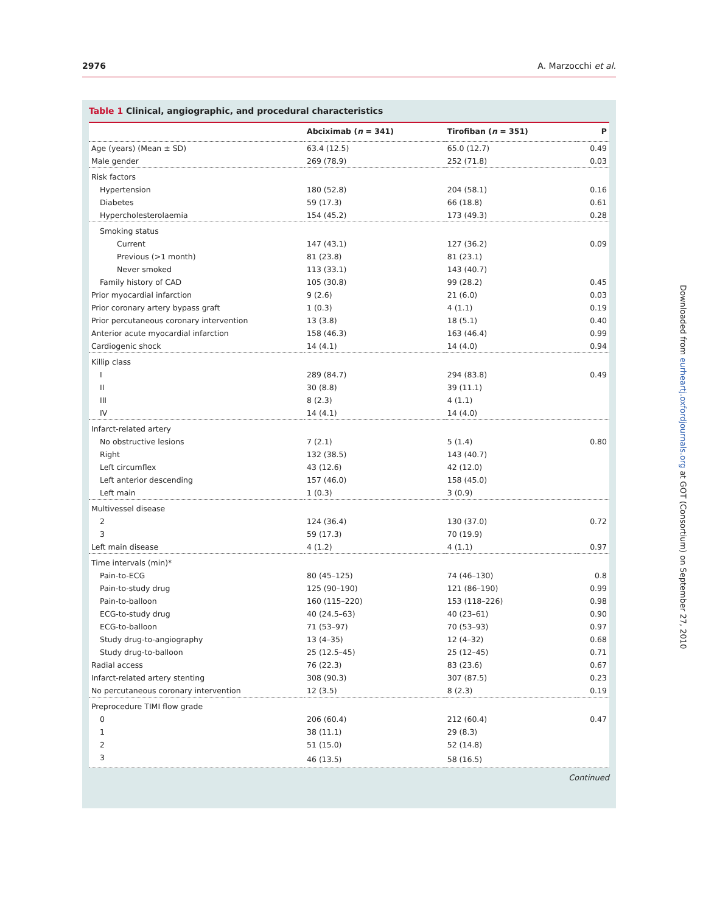2976 A. Marzocchi et al.
Table 1 Clinical, angiographic, and procedural characteristics
| | Abciximab ( n = 341) | Tirofiban ( n = 351) | P |
| --- | --- | --- | --- |
| Age (years) (Mean ± SD) | 63.4 (12.5) | 65.0 (12.7) | 0.49 |
| Male gender | 269 (78.9) | 252 (71.8) | 0.03 |
| Risk factors | | | |
| Hypertension | 180 (52.8) | 204 (58.1) | 0.16 |
| Diabetes | 59 (17.3) | 66 (18.8) | 0.61 |
| Hypercholesterolaemia | 154 (45.2) | 173 (49.3) | 0.28 |
| Smoking status | | | |
| Current | 147 (43.1) | 127 (36.2) | 0.09 |
| Previous (>1 month) | 81 (23.8) | 81 (23.1) | |
| Never smoked | 113 (33.1) | 143 (40.7) | |
| Family history of CAD | 105 (30.8) | 99 (28.2) | 0.45 |
| Prior myocardial infarction | 9 (2.6) | 21 (6.0) | 0.03 |
| Prior coronary artery bypass graft | 1 (0.3) | 4 (1.1) | 0.19 |
| Prior percutaneous coronary intervention | 13 (3.8) | 18 (5.1) | 0.40 |
| Anterior acute myocardial infarction | 158 (46.3) | 163 (46.4) | 0.99 |
| Cardiogenic shock | 14 (4.1) | 14 (4.0) | 0.94 |
| Killip class | | | |
| I | 289 (84.7) | 294 (83.8) | 0.49 |
| II | 30 (8.8) | 39 (11.1) | |
| III | 8 (2.3) | 4 (1.1) | |
| IV | 14 (4.1) | 14 (4.0) | |
| Infarct-related artery | | | |
| No obstructive lesions | 7 (2.1) | 5 (1.4) | 0.80 |
| Right | 132 (38.5) | 143 (40.7) | |
| Left circumflex | 43 (12.6) | 42 (12.0) | |
| Left anterior descending | 157 (46.0) | 158 (45.0) | |
| Left main | 1 (0.3) | 3 (0.9) | |
| Multivessel disease | | | |
| 2 | 124 (36.4) | 130 (37.0) | 0.72 |
| 3 | 59 (17.3) | 70 (19.9) | |
| Left main disease | 4 (1.2) | 4 (1.1) | 0.97 |
| Time intervals (min)* | | | |
| Pain-to-ECG | 80 (45–125) | 74 (46–130) | 0.8 |
| Pain-to-study drug | 125 (90–190) | 121 (86–190) | 0.99 |
| Pain-to-balloon | 160 (115–220) | 153 (118–226) | 0.98 |
| ECG-to-study drug | 40 (24.5–63) | 40 (23–61) | 0.90 |
| ECG-to-balloon | 71 (53–97) | 70 (53–93) | 0.97 |
| Study drug-to-angiography | 13 (4–35) | 12 (4–32) | 0.68 |
| Study drug-to-balloon | 25 (12.5–45) | 25 (12–45) | 0.71 |
| Radial access | 76 (22.3) | 83 (23.6) | 0.67 |
| Infarct-related artery stenting | 308 (90.3) | 307 (87.5) | 0.23 |
| No percutaneous coronary intervention | 12 (3.5) | 8 (2.3) | 0.19 |
| Preprocedure TIMI flow grade | | | |
| 0 | 206 (60.4) | 212 (60.4) | 0.47 |
| 1 | 38 (11.1) | 29 (8.3) | |
| 2 | 51 (15.0) | 52 (14.8) | |
| 3 | 46 (13.5) | 58 (16.5) | |
Continued
Downloaded from eurheartj.oxfordjournals.org at GOT (Consortium) on September 27, 2010